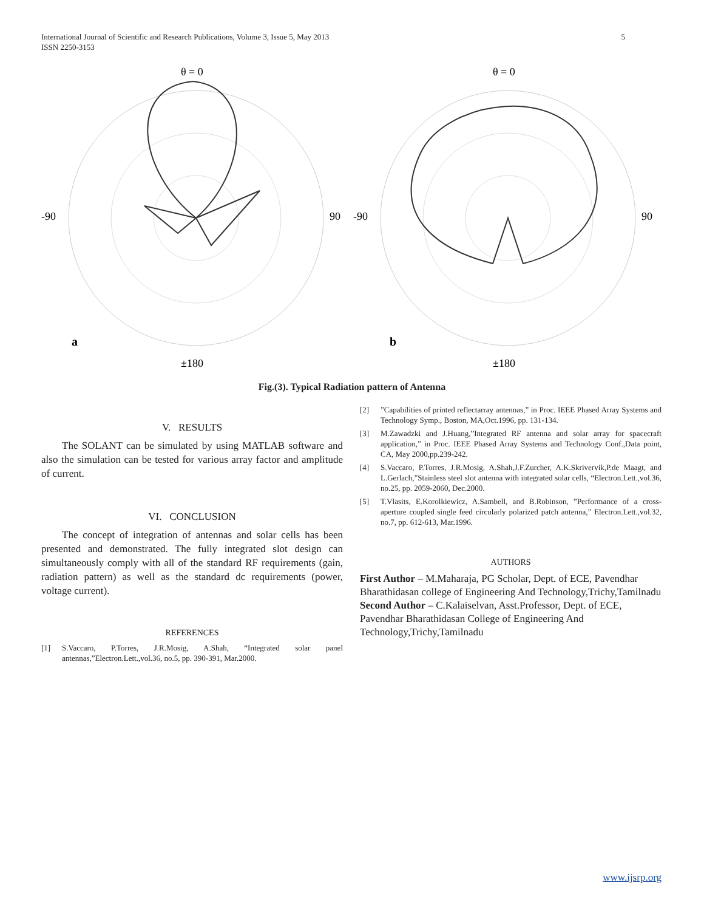International Journal of Scientific and Research Publications, Volume 3, Issue 5, May 2013
ISSN 2250-3153
5
θ = 0
-90
90
a
±180
θ = 0
-90
90
b
±180
Fig.(3). Typical Radiation pattern of Antenna
V. RESULTS
The SOLANT can be simulated by using MATLAB software and also the simulation can be tested for various array factor and amplitude of current.
VI. CONCLUSION
The concept of integration of antennas and solar cells has been presented and demonstrated. The fully integrated slot design can simultaneously comply with all of the standard RF requirements (gain, radiation pattern) as well as the standard dc requirements (power, voltage current).
REFERENCES
[1] S.Vaccaro, P.Torres, J.R.Mosig, A.Shah, “Integrated solar panel antennas,”Electron.Lett.,vol.36, no.5, pp. 390-391, Mar.2000.
[2]”Capabilities of printed reflectarray antennas,” in Proc. IEEE Phased Array Systems and Technology Symp., Boston, MA,Oct.1996, pp. 131-134.
[3] M.Zawadzki and J.Huang,”Integrated RF antenna and solar array for spacecraft application,” in Proc. IEEE Phased Array Systems and Technology Conf.,Data point, CA, May 2000,pp.239-242.
[4] S.Vaccaro, P.Torres, J.R.Mosig, A.Shah,J.F.Zurcher, A.K.Skrivervik,P.de Maagt, and L.Gerlach,”Stainless steel slot antenna with integrated solar cells, “Electron.Lett.,vol.36, no.25, pp. 2059-2060, Dec.2000.
[5] T.Vlasits, E.Korolkiewicz, A.Sambell, and B.Robinson, ”Performance of a cross-aperture coupled single feed circularly polarized patch antenna,” Electron.Lett.,vol.32, no.7, pp. 612-613, Mar.1996.
AUTHORS
First Author – M.Maharaja, PG Scholar, Dept. of ECE, Pavendhar Bharathidasan college of Engineering And Technology,Trichy,Tamilnadu
Second Author – C.Kalaiselvan, Asst.Professor, Dept. of ECE, Pavendhar Bharathidasan College of Engineering And Technology,Trichy,Tamilnadu
www.ijsrp.org